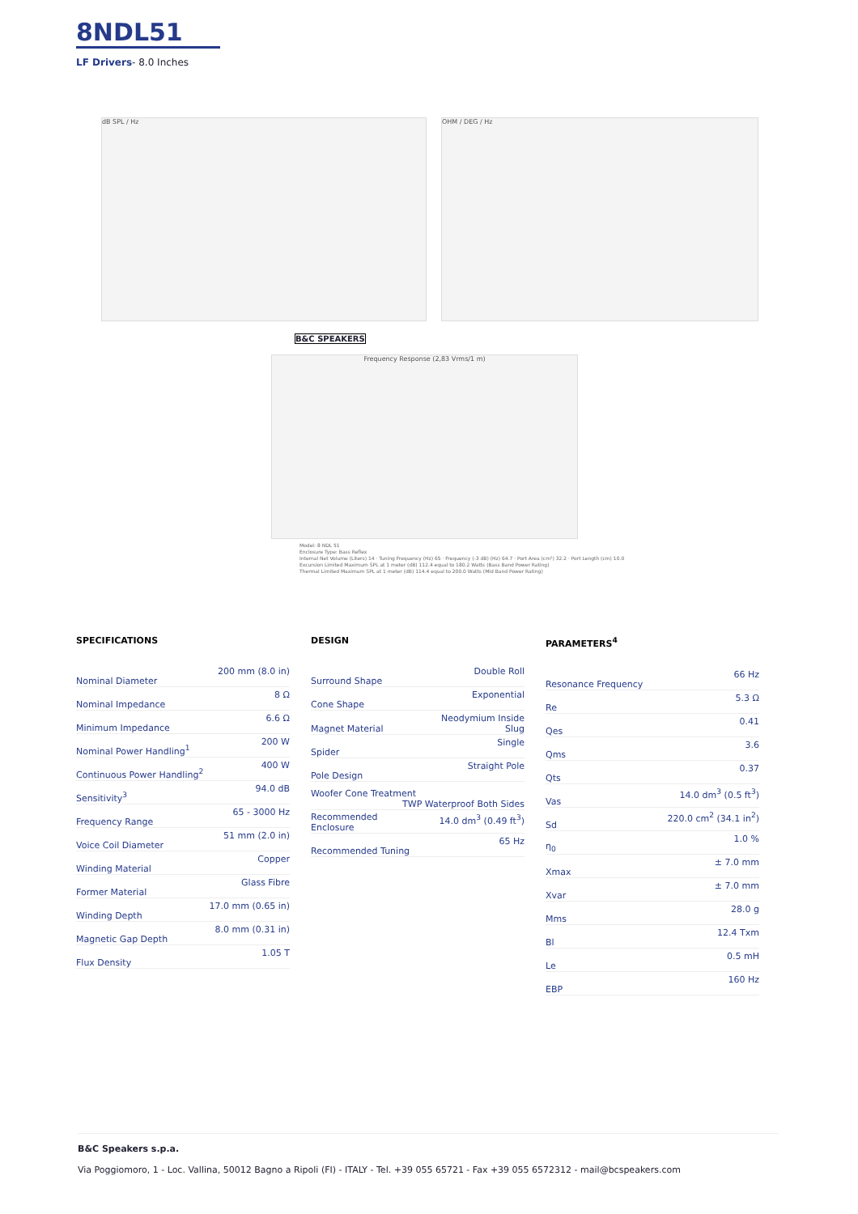8NDL51
LF Drivers- 8.0 Inches
dB SPL / Hz OHM / DEG / Hz
B&C SPEAKERS
Frequency Response (2,83 Vrms/1 m)
Model: 8 NDL 51
Enclosure Type: Bass Reflex
Internal Net Volume (Liters) 14 · Tuning Frequency (Hz) 65 · Frequency (-3 dB) (Hz) 64.7 · Port Area (cm²) 32.2 · Port Length (cm) 10.0
Excursion Limited Maximum SPL at 1 meter (dB) 112.4 equal to 180.2 Watts (Bass Band Power Rating)
Thermal Limited Maximum SPL at 1 meter (dB) 114.4 equal to 200.0 Watts (Mid Band Power Rating)
SPECIFICATIONS
| Nominal Diameter | 200 mm (8.0 in) |
| Nominal Impedance | 8 Ω |
| Minimum Impedance | 6.6 Ω |
| Nominal Power Handling<sup>1</sup> | 200 W |
| Continuous Power Handling<sup>2</sup> | 400 W |
| Sensitivity<sup>3</sup> | 94.0 dB |
| Frequency Range | 65 - 3000 Hz |
| Voice Coil Diameter | 51 mm (2.0 in) |
| Winding Material | Copper |
| Former Material | Glass Fibre |
| Winding Depth | 17.0 mm (0.65 in) |
| Magnetic Gap Depth | 8.0 mm (0.31 in) |
| Flux Density | 1.05 T |
DESIGN
| Surround Shape | Double Roll |
| Cone Shape | Exponential |
| Magnet Material | Neodymium Inside Slug |
| Spider | Single |
| Pole Design | Straight Pole |
| Woofer Cone Treatment TWP Waterproof Both Sides | |
| Recommended Enclosure | 14.0 dm<sup>3</sup> (0.49 ft<sup>3</sup>) |
| Recommended Tuning | 65 Hz |
PARAMETERS<sup>4</sup>
| Resonance Frequency | 66 Hz |
| Re | 5.3 Ω |
| Qes | 0.41 |
| Qms | 3.6 |
| Qts | 0.37 |
| Vas | 14.0 dm<sup>3</sup> (0.5 ft<sup>3</sup>) |
| Sd | 220.0 cm<sup>2</sup> (34.1 in<sup>2</sup>) |
| η<sub>0</sub> | 1.0 % |
| Xmax | ± 7.0 mm |
| Xvar | ± 7.0 mm |
| Mms | 28.0 g |
| Bl | 12.4 Txm |
| Le | 0.5 mH |
| EBP | 160 Hz |
B&C Speakers s.p.a.
Via Poggiomoro, 1 - Loc. Vallina, 50012 Bagno a Ripoli (FI) - ITALY - Tel. +39 055 65721 - Fax +39 055 6572312 - mail@bcspeakers.com